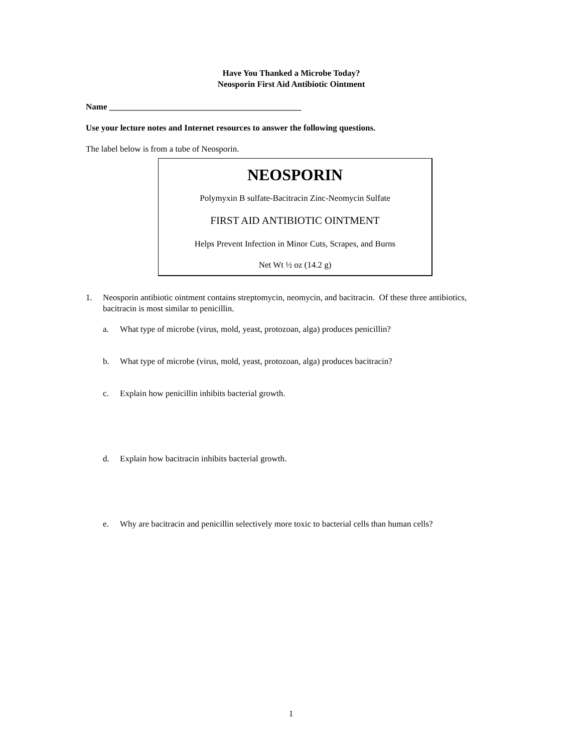Have You Thanked a Microbe Today?
Neosporin First Aid Antibiotic Ointment
Name _____________________________________________
Use your lecture notes and Internet resources to answer the following questions.
The label below is from a tube of Neosporin.
NEOSPORIN
Polymyxin B sulfate-Bacitracin Zinc-Neomycin Sulfate
FIRST AID ANTIBIOTIC OINTMENT
Helps Prevent Infection in Minor Cuts, Scrapes, and Burns
Net Wt ½ oz (14.2 g)
1. Neosporin antibiotic ointment contains streptomycin, neomycin, and bacitracin. Of these three antibiotics, bacitracin is most similar to penicillin.
a. What type of microbe (virus, mold, yeast, protozoan, alga) produces penicillin?
b. What type of microbe (virus, mold, yeast, protozoan, alga) produces bacitracin?
c. Explain how penicillin inhibits bacterial growth.
d. Explain how bacitracin inhibits bacterial growth.
e. Why are bacitracin and penicillin selectively more toxic to bacterial cells than human cells?
1